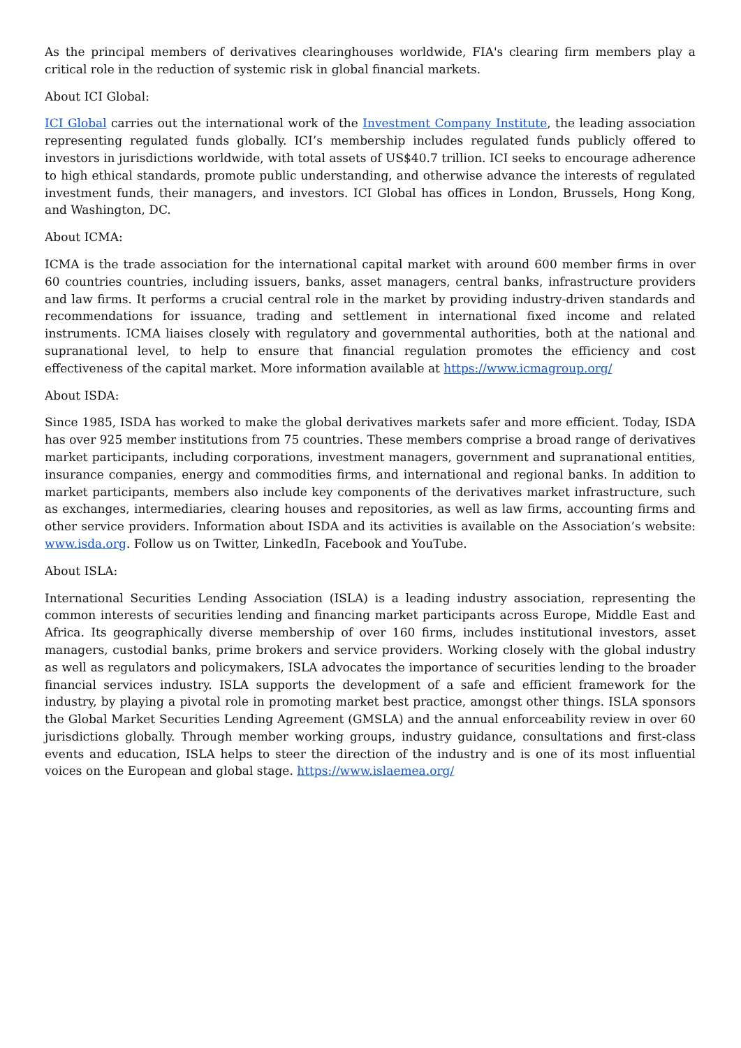As the principal members of derivatives clearinghouses worldwide, FIA's clearing firm members play a critical role in the reduction of systemic risk in global financial markets.
About ICI Global:
ICI Global carries out the international work of the Investment Company Institute, the leading association representing regulated funds globally. ICI’s membership includes regulated funds publicly offered to investors in jurisdictions worldwide, with total assets of US$40.7 trillion. ICI seeks to encourage adherence to high ethical standards, promote public understanding, and otherwise advance the interests of regulated investment funds, their managers, and investors. ICI Global has offices in London, Brussels, Hong Kong, and Washington, DC.
About ICMA:
ICMA is the trade association for the international capital market with around 600 member firms in over 60 countries countries, including issuers, banks, asset managers, central banks, infrastructure providers and law firms. It performs a crucial central role in the market by providing industry-driven standards and recommendations for issuance, trading and settlement in international fixed income and related instruments. ICMA liaises closely with regulatory and governmental authorities, both at the national and supranational level, to help to ensure that financial regulation promotes the efficiency and cost effectiveness of the capital market. More information available at https://www.icmagroup.org/
About ISDA:
Since 1985, ISDA has worked to make the global derivatives markets safer and more efficient. Today, ISDA has over 925 member institutions from 75 countries. These members comprise a broad range of derivatives market participants, including corporations, investment managers, government and supranational entities, insurance companies, energy and commodities firms, and international and regional banks. In addition to market participants, members also include key components of the derivatives market infrastructure, such as exchanges, intermediaries, clearing houses and repositories, as well as law firms, accounting firms and other service providers. Information about ISDA and its activities is available on the Association’s website: www.isda.org. Follow us on Twitter, LinkedIn, Facebook and YouTube.
About ISLA:
International Securities Lending Association (ISLA) is a leading industry association, representing the common interests of securities lending and financing market participants across Europe, Middle East and Africa. Its geographically diverse membership of over 160 firms, includes institutional investors, asset managers, custodial banks, prime brokers and service providers. Working closely with the global industry as well as regulators and policymakers, ISLA advocates the importance of securities lending to the broader financial services industry. ISLA supports the development of a safe and efficient framework for the industry, by playing a pivotal role in promoting market best practice, amongst other things. ISLA sponsors the Global Market Securities Lending Agreement (GMSLA) and the annual enforceability review in over 60 jurisdictions globally. Through member working groups, industry guidance, consultations and first-class events and education, ISLA helps to steer the direction of the industry and is one of its most influential voices on the European and global stage. https://www.islaemea.org/